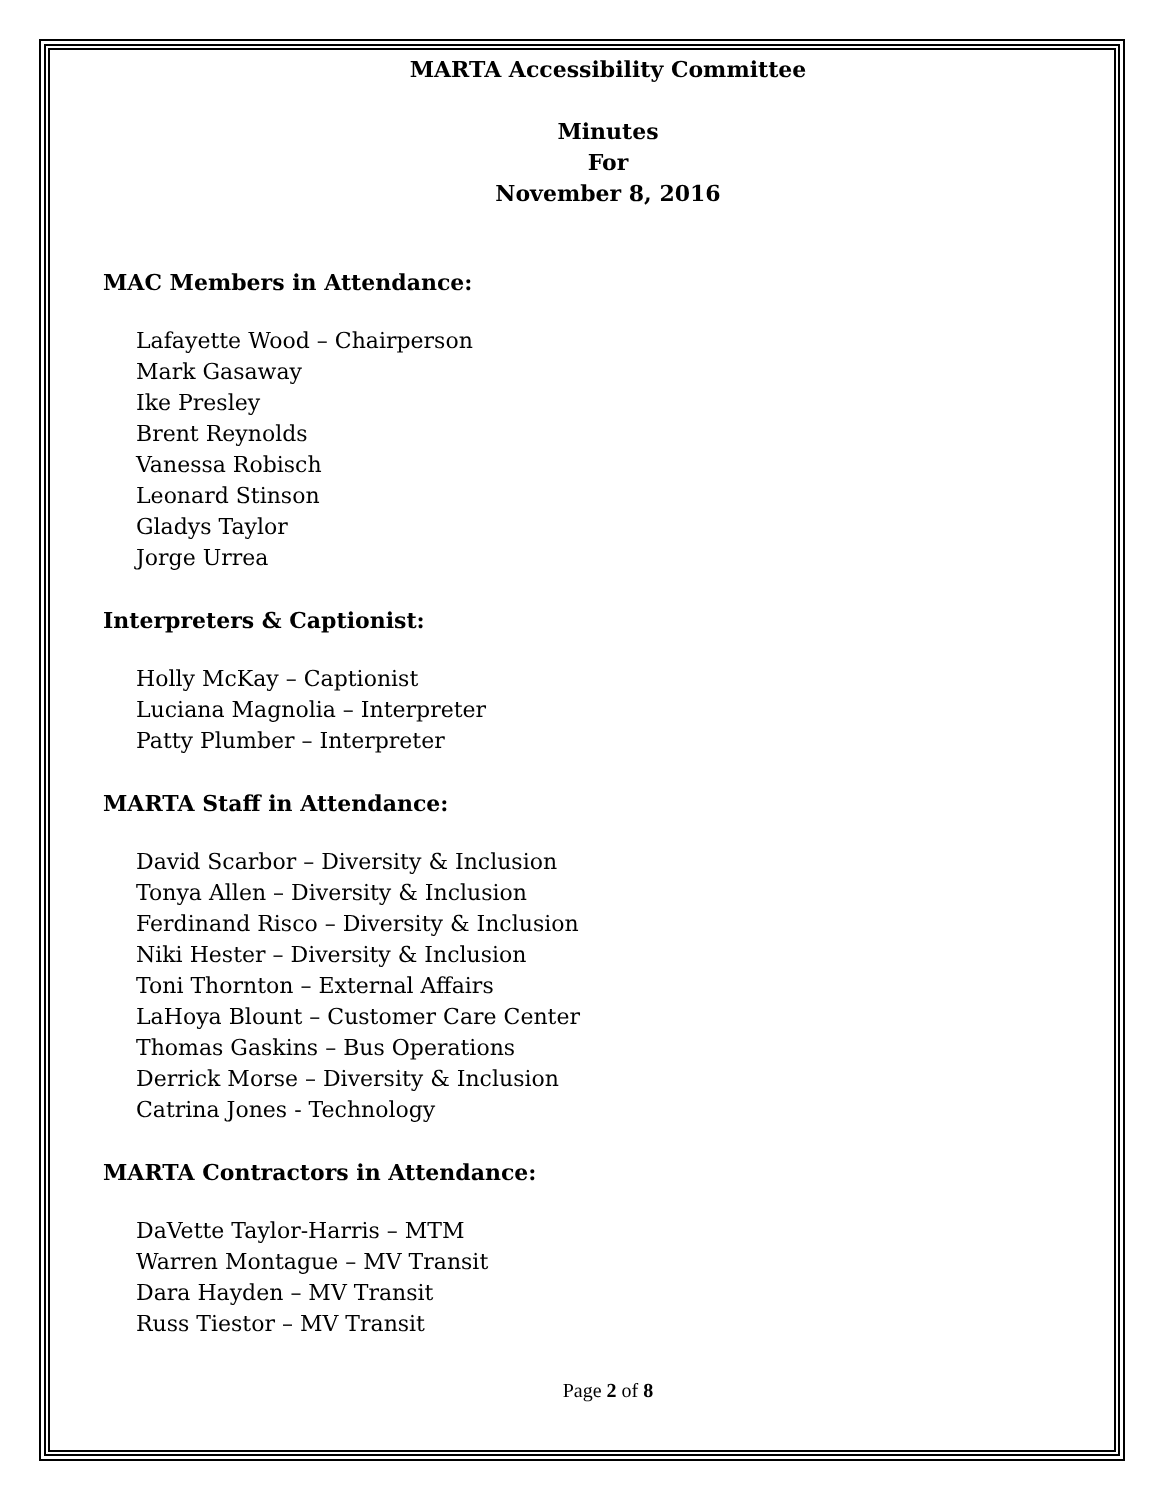MARTA Accessibility Committee
Minutes
For
November 8, 2016
MAC Members in Attendance:
Lafayette Wood – Chairperson
Mark Gasaway
Ike Presley
Brent Reynolds
Vanessa Robisch
Leonard Stinson
Gladys Taylor
Jorge Urrea
Interpreters & Captionist:
Holly McKay – Captionist
Luciana Magnolia – Interpreter
Patty Plumber – Interpreter
MARTA Staff in Attendance:
David Scarbor – Diversity & Inclusion
Tonya Allen – Diversity & Inclusion
Ferdinand Risco – Diversity & Inclusion
Niki Hester – Diversity & Inclusion
Toni Thornton – External Affairs
LaHoya Blount – Customer Care Center
Thomas Gaskins – Bus Operations
Derrick Morse – Diversity & Inclusion
Catrina Jones - Technology
MARTA Contractors in Attendance:
DaVette Taylor-Harris – MTM
Warren Montague – MV Transit
Dara Hayden – MV Transit
Russ Tiestor – MV Transit
Page 2 of 8